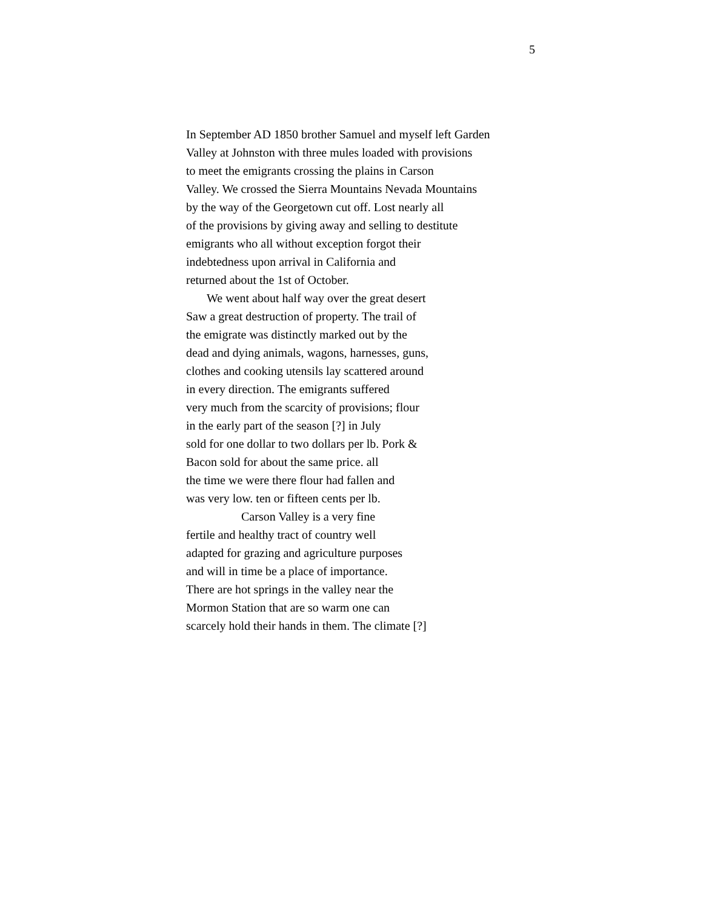5
In September AD 1850 brother Samuel and myself left Garden
Valley at Johnston with three mules loaded with provisions
to meet the emigrants crossing the plains in Carson
Valley. We crossed the Sierra Mountains Nevada Mountains
by the way of the Georgetown cut off. Lost nearly all
of the provisions by giving away and selling to destitute
emigrants who all without exception forgot their
indebtedness upon arrival in California and
returned about the 1st of October.
We went about half way over the great desert
Saw a great destruction of property. The trail of
the emigrate was distinctly marked out by the
dead and dying animals, wagons, harnesses, guns,
clothes and cooking utensils lay scattered around
in every direction. The emigrants suffered
very much from the scarcity of provisions; flour
in the early part of the season [?] in July
sold for one dollar to two dollars per lb. Pork &
Bacon sold for about the same price. all
the time we were there flour had fallen and
was very low. ten or fifteen cents per lb.
Carson Valley is a very fine
fertile and healthy tract of country well
adapted for grazing and agriculture purposes
and will in time be a place of importance.
There are hot springs in the valley near the
Mormon Station that are so warm one can
scarcely hold their hands in them. The climate [?]